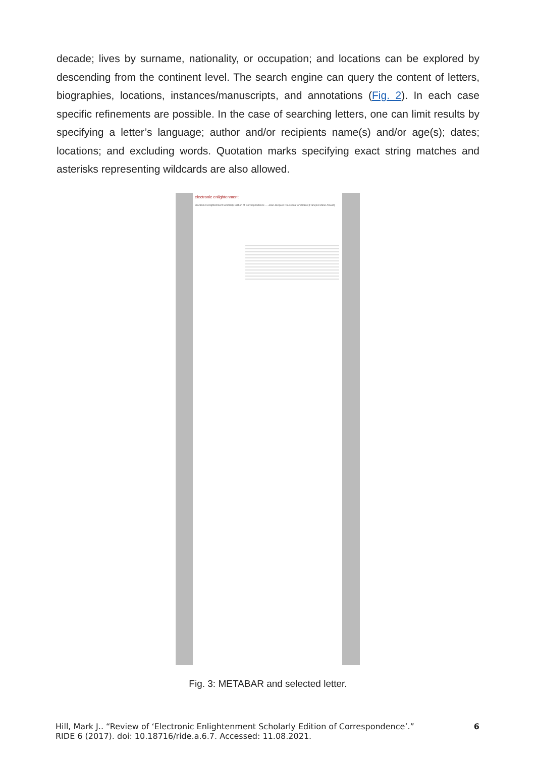decade; lives by surname, nationality, or occupation; and locations can be explored by descending from the continent level. The search engine can query the content of letters, biographies, locations, instances/manuscripts, and annotations (Fig. 2). In each case specific refinements are possible. In the case of searching letters, one can limit results by specifying a letter’s language; author and/or recipients name(s) and/or age(s); dates; locations; and excluding words. Quotation marks specifying exact string matches and asterisks representing wildcards are also allowed.
electronic enlightenment
Electronic Enlightenment Scholarly Edition of Correspondence — Jean Jacques Rousseau to Voltaire [François Marie Arouet]
Fig. 3: METABAR and selected letter.
Hill, Mark J.. “Review of ‘Electronic Enlightenment Scholarly Edition of Correspondence’.”
RIDE 6 (2017). doi: 10.18716/ride.a.6.7. Accessed: 11.08.2021.
6